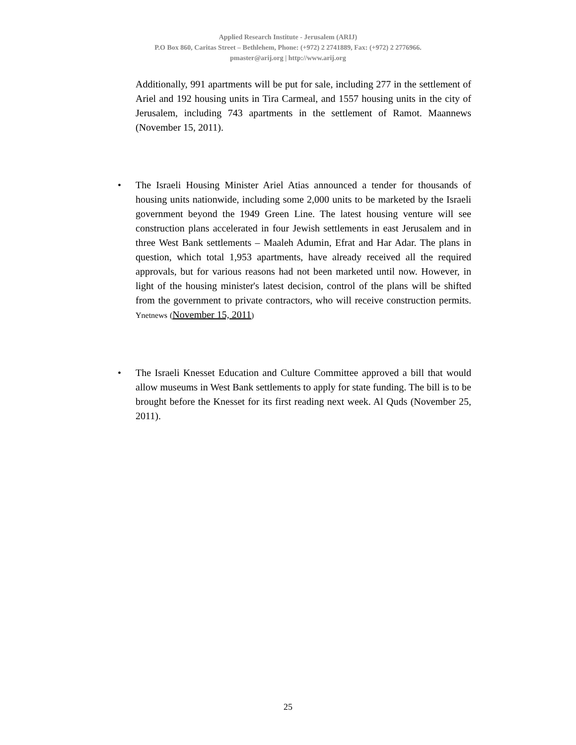Applied Research Institute - Jerusalem (ARIJ)
P.O Box 860, Caritas Street – Bethlehem, Phone: (+972) 2 2741889, Fax: (+972) 2 2776966.
pmaster@arij.org | http://www.arij.org
Additionally, 991 apartments will be put for sale, including 277 in the settlement of Ariel and 192 housing units in Tira Carmeal, and 1557 housing units in the city of Jerusalem, including 743 apartments in the settlement of Ramot. Maannews (November 15, 2011).
• The Israeli Housing Minister Ariel Atias announced a tender for thousands of housing units nationwide, including some 2,000 units to be marketed by the Israeli government beyond the 1949 Green Line. The latest housing venture will see construction plans accelerated in four Jewish settlements in east Jerusalem and in three West Bank settlements – Maaleh Adumin, Efrat and Har Adar. The plans in question, which total 1,953 apartments, have already received all the required approvals, but for various reasons had not been marketed until now. However, in light of the housing minister's latest decision, control of the plans will be shifted from the government to private contractors, who will receive construction permits. Ynetnews (November 15, 2011)
• The Israeli Knesset Education and Culture Committee approved a bill that would allow museums in West Bank settlements to apply for state funding. The bill is to be brought before the Knesset for its first reading next week. Al Quds (November 25, 2011).
25